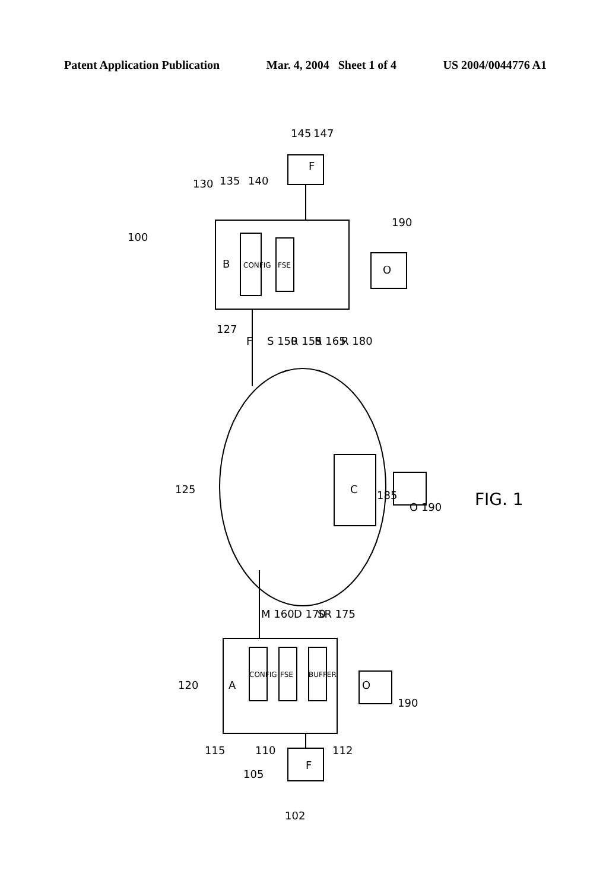Patent Application Publication Mar. 4, 2004 Sheet 1 of 4 US 2004/0044776 A1
100
130
135
140
145
147
B
CONFIG
FSE
F
190
O
127
F
S 150
R 155
R 165
R 180
125
C
185
O 190
FIG. 1
M 160
D 170
SR 175
A
120
CONFIG
FSE
BUFFER
O
190
115
110
112
105
F
102